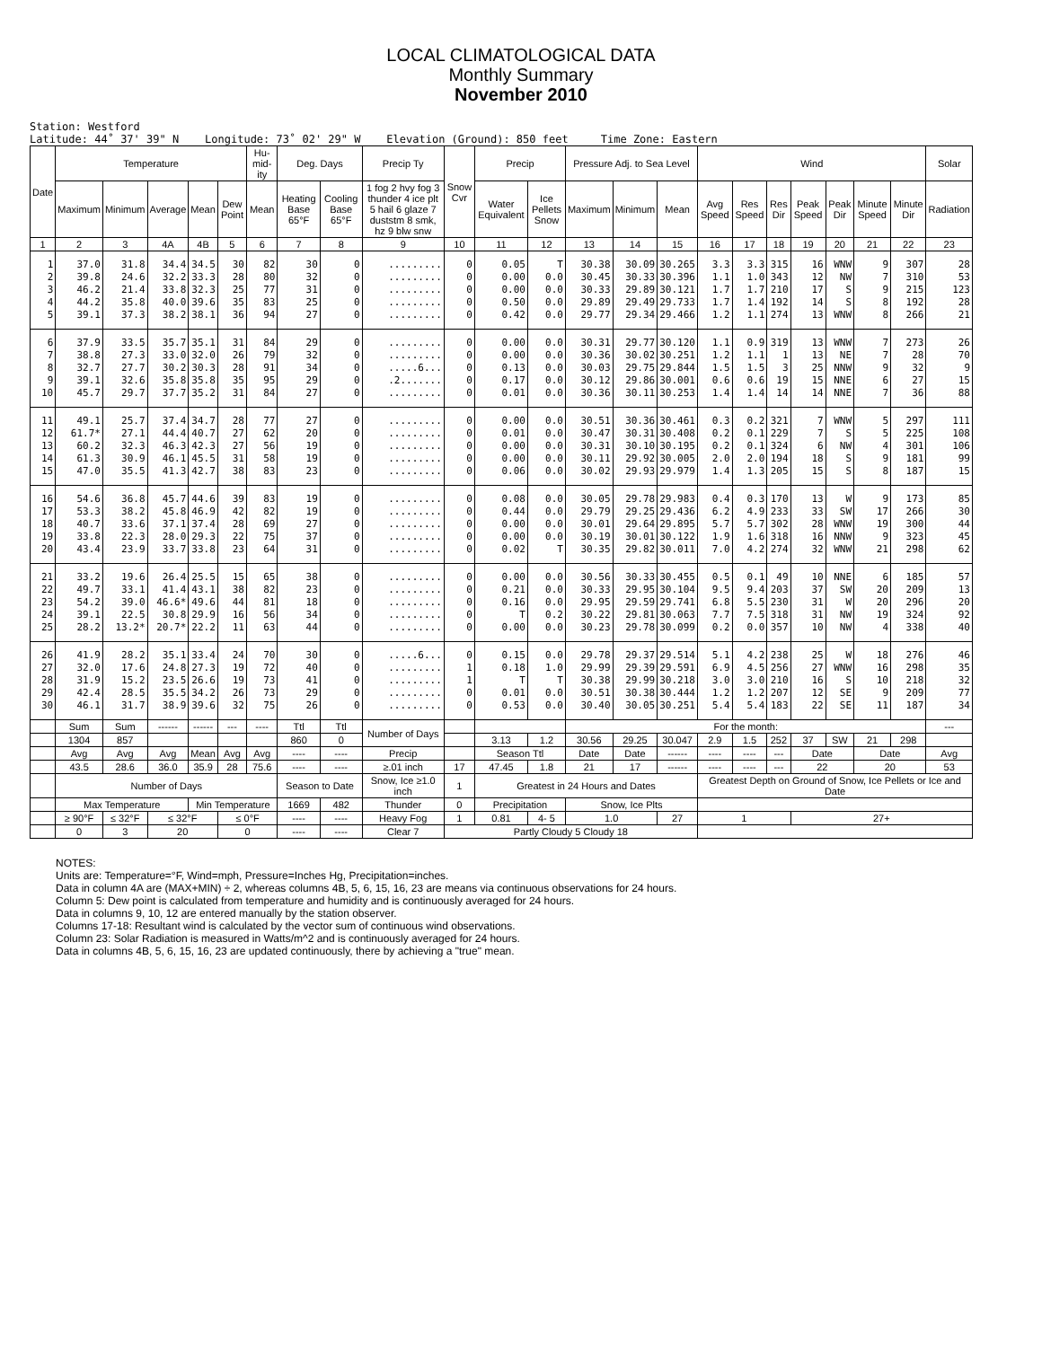LOCAL CLIMATOLOGICAL DATA
Monthly Summary
November 2010
Station: Westford Latitude: 44˚ 37' 39" N Longitude: 73˚ 02' 29" W Elevation (Ground): 850 feet Time Zone: Eastern
| Date | Temperature | | | | | Hu-mid-ity | Deg. Days | | Precip Ty | Snow Cvr | Precip | | Pressure Adj. to Sea Level | | | Wind | | | | | | | Solar |
| --- | --- | --- | --- | --- | --- | --- | --- | --- | --- | --- | --- | --- | --- | --- | --- | --- | --- | --- | --- | --- | --- | --- | --- |
| | Maximum | Minimum | Average | Mean | Dew Point | Mean | Heating Base 65°F | Cooling Base 65°F | 1 fog 2 hvy fog 3 thunder 4 ice plt 5 hail 6 glaze 7 duststm 8 smk, hz 9 blw snw | | Water Equivalent | Ice Pellets Snow | Maximum | Minimum | Mean | Avg Speed | Res Speed | Res Dir | Peak Speed | Peak Dir | Minute Speed | Minute Dir | Radiation |
| 1 | 2 | 3 | 4A | 4B | 5 | 6 | 7 | 8 | 9 | 10 | 11 | 12 | 13 | 14 | 15 | 16 | 17 | 18 | 19 | 20 | 21 | 22 | 23 |
| 1 2 3 4 5 | 37.0 39.8 46.2 44.2 39.1 | 31.8 24.6 21.4 35.8 37.3 | 34.4 32.2 33.8 40.0 38.2 | 34.5 33.3 32.3 39.6 38.1 | 30 28 25 35 36 | 82 80 77 83 94 | 30 32 31 25 27 | 0 0 0 0 0 | ......... ......... ......... ......... ......... | 0 0 0 0 0 | 0.05 0.00 0.00 0.50 0.42 | T 0.0 0.0 0.0 0.0 | 30.38 30.45 30.33 29.89 29.77 | 30.09 30.33 29.89 29.49 29.34 | 30.265 30.396 30.121 29.733 29.466 | 3.3 1.1 1.7 1.7 1.2 | 3.3 1.0 1.7 1.4 1.1 | 315 343 210 192 274 | 16 12 17 14 13 | WNW NW S S WNW | 9 7 9 8 8 | 307 310 215 192 266 | 28 53 123 28 21 |
| 6 7 8 9 10 | 37.9 38.8 32.7 39.1 45.7 | 33.5 27.3 27.7 32.6 29.7 | 35.7 33.0 30.2 35.8 37.7 | 35.1 32.0 30.3 35.8 35.2 | 31 26 28 35 31 | 84 79 91 95 84 | 29 32 34 29 27 | 0 0 0 0 0 | ......... ......... .....6... .2....... ......... | 0 0 0 0 0 | 0.00 0.00 0.13 0.17 0.01 | 0.0 0.0 0.0 0.0 0.0 | 30.31 30.36 30.03 30.12 30.36 | 29.77 30.02 29.75 29.86 30.11 | 30.120 30.251 29.844 30.001 30.253 | 1.1 1.2 1.5 0.6 1.4 | 0.9 1.1 1.5 0.6 1.4 | 319 1 3 19 14 | 13 13 25 15 14 | WNW NE NNW NNE NNE | 7 7 9 6 7 | 273 28 32 27 36 | 26 70 9 15 88 |
| 11 12 13 14 15 | 49.1 61.7* 60.2 61.3 47.0 | 25.7 27.1 32.3 30.9 35.5 | 37.4 44.4 46.3 46.1 41.3 | 34.7 40.7 42.3 45.5 42.7 | 28 27 27 31 38 | 77 62 56 58 83 | 27 20 19 19 23 | 0 0 0 0 0 | ......... ......... ......... ......... ......... | 0 0 0 0 0 | 0.00 0.01 0.00 0.00 0.06 | 0.0 0.0 0.0 0.0 0.0 | 30.51 30.47 30.31 30.11 30.02 | 30.36 30.31 30.10 29.92 29.93 | 30.461 30.408 30.195 30.005 29.979 | 0.3 0.2 0.2 2.0 1.4 | 0.2 0.1 0.1 2.0 1.3 | 321 229 324 194 205 | 7 7 6 18 15 | WNW S NW S S | 5 5 4 9 8 | 297 225 301 181 187 | 111 108 106 99 15 |
| 16 17 18 19 20 | 54.6 53.3 40.7 33.8 43.4 | 36.8 38.2 33.6 22.3 23.9 | 45.7 45.8 37.1 28.0 33.7 | 44.6 46.9 37.4 29.3 33.8 | 39 42 28 22 23 | 83 82 69 75 64 | 19 19 27 37 31 | 0 0 0 0 0 | ......... ......... ......... ......... ......... | 0 0 0 0 0 | 0.08 0.44 0.00 0.00 0.02 | 0.0 0.0 0.0 0.0 T | 30.05 29.79 30.01 30.19 30.35 | 29.78 29.25 29.64 30.01 29.82 | 29.983 29.436 29.895 30.122 30.011 | 0.4 6.2 5.7 1.9 7.0 | 0.3 4.9 5.7 1.6 4.2 | 170 233 302 318 274 | 13 33 28 16 32 | W SW WNW NNW WNW | 9 17 19 9 21 | 173 266 300 323 298 | 85 30 44 45 62 |
| 21 22 23 24 25 | 33.2 49.7 54.2 39.1 28.2 | 19.6 33.1 39.0 22.5 13.2* | 26.4 41.4 46.6* 30.8 20.7* | 25.5 43.1 49.6 29.9 22.2 | 15 38 44 16 11 | 65 82 81 56 63 | 38 23 18 34 44 | 0 0 0 0 0 | ......... ......... ......... ......... ......... | 0 0 0 0 0 | 0.00 0.21 0.16 T 0.00 | 0.0 0.0 0.0 0.2 0.0 | 30.56 30.33 29.95 30.22 30.23 | 30.33 29.95 29.59 29.81 29.78 | 30.455 30.104 29.741 30.063 30.099 | 0.5 9.5 6.8 7.7 0.2 | 0.1 9.4 5.5 7.5 0.0 | 49 203 230 318 357 | 10 37 31 31 10 | NNE SW W NW NW | 6 20 20 19 4 | 185 209 296 324 338 | 57 13 20 92 40 |
| 26 27 28 29 30 | 41.9 32.0 31.9 42.4 46.1 | 28.2 17.6 15.2 28.5 31.7 | 35.1 24.8 23.5 35.5 38.9 | 33.4 27.3 26.6 34.2 39.6 | 24 19 19 26 32 | 70 72 73 73 75 | 30 40 41 29 26 | 0 0 0 0 0 | .....6... ......... ......... ......... ......... | 0 1 1 0 0 | 0.15 0.18 T 0.01 0.53 | 0.0 1.0 T 0.0 0.0 | 29.78 29.99 30.38 30.51 30.40 | 29.37 29.39 29.99 30.38 30.05 | 29.514 29.591 30.218 30.444 30.251 | 5.1 6.9 3.0 1.2 5.4 | 4.2 4.5 3.0 1.2 5.4 | 238 256 210 207 183 | 25 27 16 12 22 | W WNW S SE SE | 18 16 10 9 11 | 276 298 218 209 187 | 46 35 32 77 34 |
| | Sum | Sum | ------ | ------ | --- | ---- | Ttl | Ttl | Number of Days | | | | For the month: | | | | | | | | | | --- |
| | 1304 | 857 | | | | | 860 | 0 | | | 3.13 | 1.2 | 30.56 | 29.25 | 30.047 | 2.9 | 1.5 | 252 | 37 | SW | 21 | 298 | |
| | Avg | Avg | Avg | Mean | Avg | Avg | ---- | ---- | Precip | | Season Ttl | | Date | Date | ------ | ---- | ---- | --- | Date | | Date | | Avg |
| | 43.5 | 28.6 | 36.0 | 35.9 | 28 | 75.6 | ---- | ---- | ≥.01 inch | 17 | 47.45 | 1.8 | 21 | 17 | ------ | ---- | ---- | --- | 22 | | 20 | | 53 |
| | Number of Days | | | | | | Season to Date | | Snow, Ice ≥1.0 inch | 1 | Greatest in 24 Hours and Dates | | | | | Greatest Depth on Ground of Snow, Ice Pellets or Ice and Date | | | | | | | |
| | Max Temperature | | | Min Temperature | | | 1669 | 482 | Thunder | 0 | Precipitation | | Snow, Ice Plts | | | | | | | | | | |
| | ≥ 90°F | ≤ 32°F | ≤ 32°F | | ≤ 0°F | | ---- | ---- | Heavy Fog | 1 | 0.81 | 4- 5 | 1.0 | | 27 | 1 | | | 27+ | | | | |
| | 0 | 3 | 20 | | 0 | | ---- | ---- | Clear 7 | Partly Cloudy 5 Cloudy 18 | | | | | | | | | | | | | |
NOTES:
Units are: Temperature=°F, Wind=mph, Pressure=Inches Hg, Precipitation=inches.
Data in column 4A are (MAX+MIN) ÷ 2, whereas columns 4B, 5, 6, 15, 16, 23 are means via continuous observations for 24 hours.
Column 5: Dew point is calculated from temperature and humidity and is continuously averaged for 24 hours.
Data in columns 9, 10, 12 are entered manually by the station observer.
Columns 17-18: Resultant wind is calculated by the vector sum of continuous wind observations.
Column 23: Solar Radiation is measured in Watts/m^2 and is continuously averaged for 24 hours.
Data in columns 4B, 5, 6, 15, 16, 23 are updated continuously, there by achieving a "true" mean.